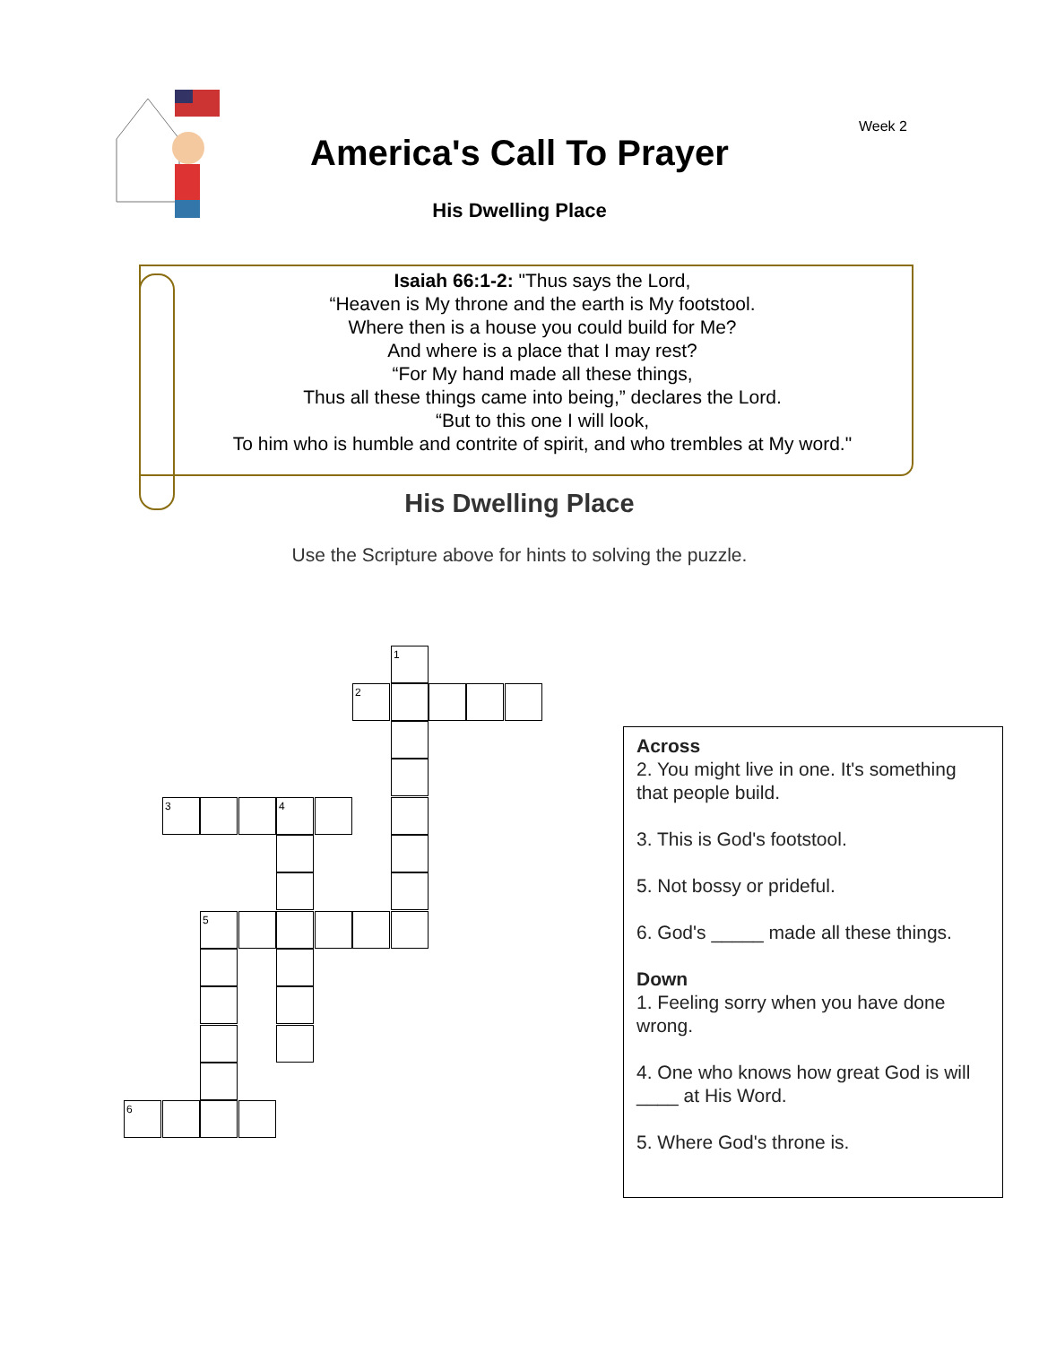Week 2
America's Call To Prayer
His Dwelling Place
Isaiah 66:1-2: "Thus says the Lord,
“Heaven is My throne and the earth is My footstool.
Where then is a house you could build for Me?
And where is a place that I may rest?
“For My hand made all these things,
Thus all these things came into being,” declares the Lord.
“But to this one I will look,
To him who is humble and contrite of spirit, and who trembles at My word."
His Dwelling Place
Use the Scripture above for hints to solving the puzzle.
1
2
3 4
5
6
Across
2. You might live in one. It's something that people build.
3. This is God's footstool.
5. Not bossy or prideful.
6. God's _____ made all these things.
Down
1. Feeling sorry when you have done wrong.
4. One who knows how great God is will ____ at His Word.
5. Where God's throne is.